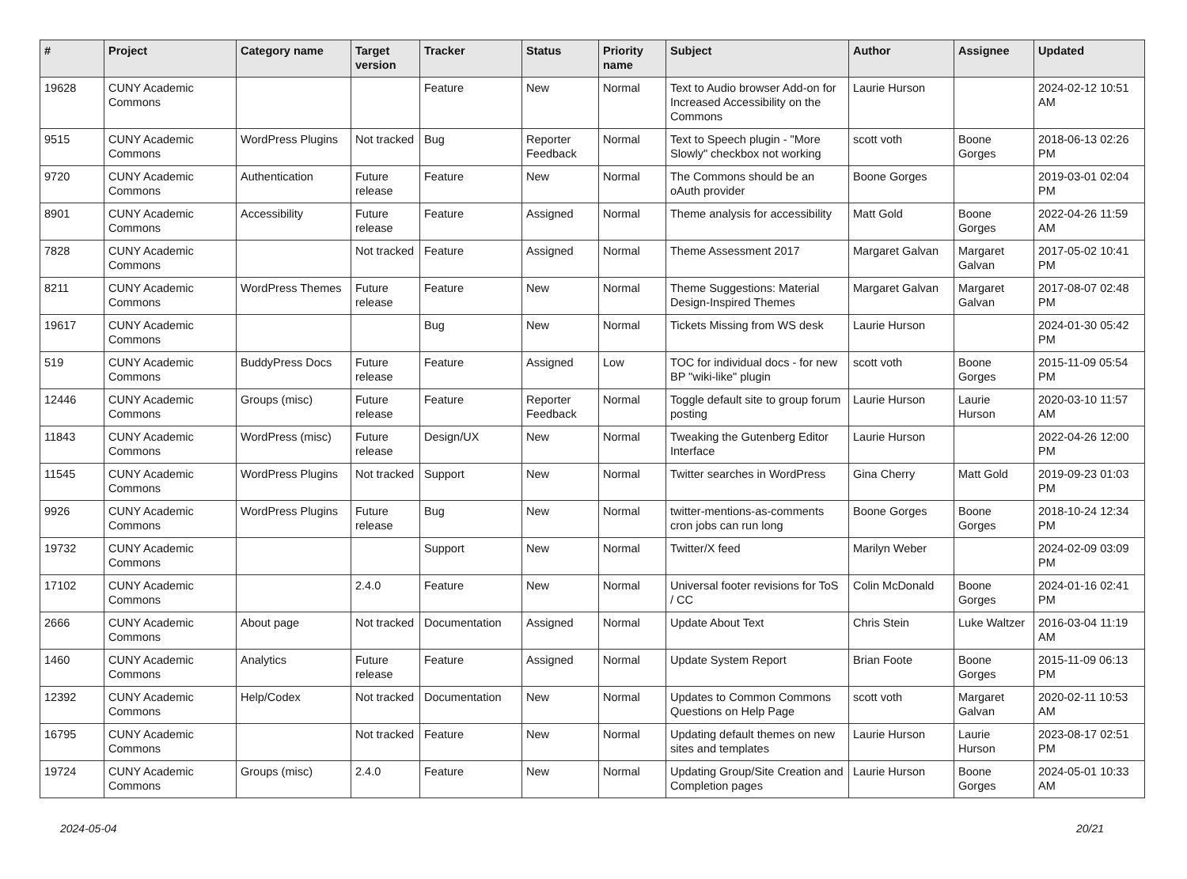| # | Project | Category name | Target version | Tracker | Status | Priority name | Subject | Author | Assignee | Updated |
| --- | --- | --- | --- | --- | --- | --- | --- | --- | --- | --- |
| 19628 | CUNY Academic Commons | | | Feature | New | Normal | Text to Audio browser Add-on for Increased Accessibility on the Commons | Laurie Hurson | | 2024-02-12 10:51 AM |
| 9515 | CUNY Academic Commons | WordPress Plugins | Not tracked | Bug | Reporter Feedback | Normal | Text to Speech plugin - "More Slowly" checkbox not working | scott voth | Boone Gorges | 2018-06-13 02:26 PM |
| 9720 | CUNY Academic Commons | Authentication | Future release | Feature | New | Normal | The Commons should be an oAuth provider | Boone Gorges | | 2019-03-01 02:04 PM |
| 8901 | CUNY Academic Commons | Accessibility | Future release | Feature | Assigned | Normal | Theme analysis for accessibility | Matt Gold | Boone Gorges | 2022-04-26 11:59 AM |
| 7828 | CUNY Academic Commons | | Not tracked | Feature | Assigned | Normal | Theme Assessment 2017 | Margaret Galvan | Margaret Galvan | 2017-05-02 10:41 PM |
| 8211 | CUNY Academic Commons | WordPress Themes | Future release | Feature | New | Normal | Theme Suggestions: Material Design-Inspired Themes | Margaret Galvan | Margaret Galvan | 2017-08-07 02:48 PM |
| 19617 | CUNY Academic Commons | | | Bug | New | Normal | Tickets Missing from WS desk | Laurie Hurson | | 2024-01-30 05:42 PM |
| 519 | CUNY Academic Commons | BuddyPress Docs | Future release | Feature | Assigned | Low | TOC for individual docs - for new BP "wiki-like" plugin | scott voth | Boone Gorges | 2015-11-09 05:54 PM |
| 12446 | CUNY Academic Commons | Groups (misc) | Future release | Feature | Reporter Feedback | Normal | Toggle default site to group forum posting | Laurie Hurson | Laurie Hurson | 2020-03-10 11:57 AM |
| 11843 | CUNY Academic Commons | WordPress (misc) | Future release | Design/UX | New | Normal | Tweaking the Gutenberg Editor Interface | Laurie Hurson | | 2022-04-26 12:00 PM |
| 11545 | CUNY Academic Commons | WordPress Plugins | Not tracked | Support | New | Normal | Twitter searches in WordPress | Gina Cherry | Matt Gold | 2019-09-23 01:03 PM |
| 9926 | CUNY Academic Commons | WordPress Plugins | Future release | Bug | New | Normal | twitter-mentions-as-comments cron jobs can run long | Boone Gorges | Boone Gorges | 2018-10-24 12:34 PM |
| 19732 | CUNY Academic Commons | | | Support | New | Normal | Twitter/X feed | Marilyn Weber | | 2024-02-09 03:09 PM |
| 17102 | CUNY Academic Commons | | 2.4.0 | Feature | New | Normal | Universal footer revisions for ToS / CC | Colin McDonald | Boone Gorges | 2024-01-16 02:41 PM |
| 2666 | CUNY Academic Commons | About page | Not tracked | Documentation | Assigned | Normal | Update About Text | Chris Stein | Luke Waltzer | 2016-03-04 11:19 AM |
| 1460 | CUNY Academic Commons | Analytics | Future release | Feature | Assigned | Normal | Update System Report | Brian Foote | Boone Gorges | 2015-11-09 06:13 PM |
| 12392 | CUNY Academic Commons | Help/Codex | Not tracked | Documentation | New | Normal | Updates to Common Commons Questions on Help Page | scott voth | Margaret Galvan | 2020-02-11 10:53 AM |
| 16795 | CUNY Academic Commons | | Not tracked | Feature | New | Normal | Updating default themes on new sites and templates | Laurie Hurson | Laurie Hurson | 2023-08-17 02:51 PM |
| 19724 | CUNY Academic Commons | Groups (misc) | 2.4.0 | Feature | New | Normal | Updating Group/Site Creation and Completion pages | Laurie Hurson | Boone Gorges | 2024-05-01 10:33 AM |
2024-05-04 20/21